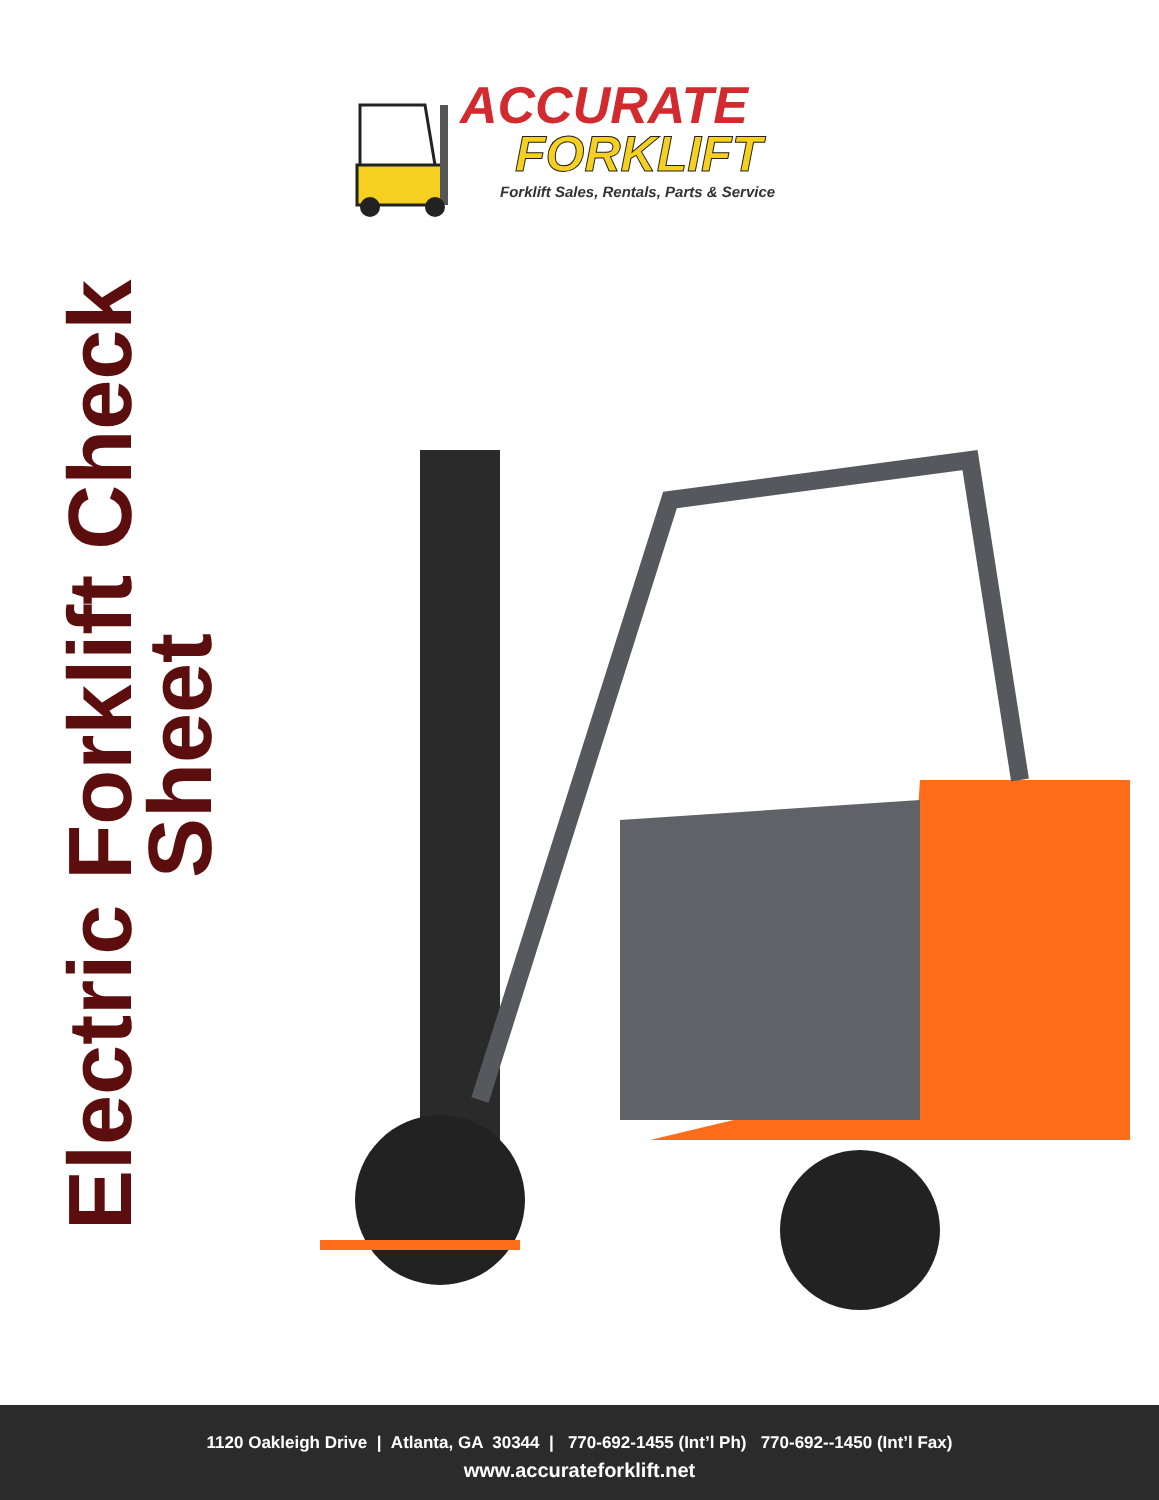Electric Forklift Check Sheet
ACCURATE
FORKLIFT
Forklift Sales, Rentals, Parts & Service
1120 Oakleigh Drive | Atlanta, GA 30344 | 770-692-1455 (Int’l Ph) 770-692--1450 (Int’l Fax)
www.accurateforklift.net